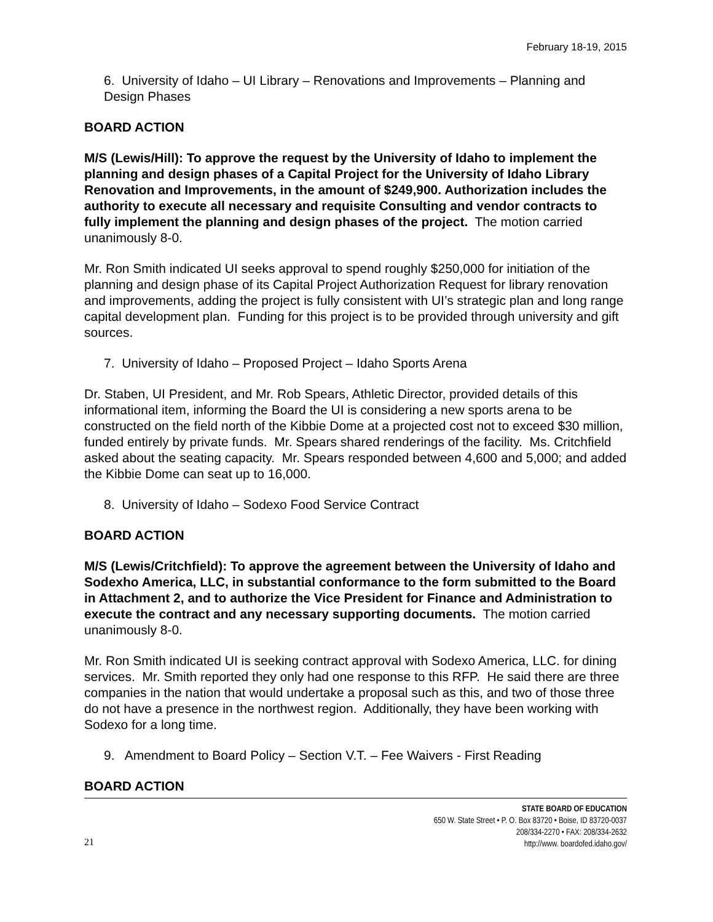February 18-19, 2015
6. University of Idaho – UI Library – Renovations and Improvements – Planning and Design Phases
BOARD ACTION
M/S (Lewis/Hill): To approve the request by the University of Idaho to implement the planning and design phases of a Capital Project for the University of Idaho Library Renovation and Improvements, in the amount of $249,900. Authorization includes the authority to execute all necessary and requisite Consulting and vendor contracts to fully implement the planning and design phases of the project. The motion carried unanimously 8-0.
Mr. Ron Smith indicated UI seeks approval to spend roughly $250,000 for initiation of the planning and design phase of its Capital Project Authorization Request for library renovation and improvements, adding the project is fully consistent with UI’s strategic plan and long range capital development plan. Funding for this project is to be provided through university and gift sources.
7. University of Idaho – Proposed Project – Idaho Sports Arena
Dr. Staben, UI President, and Mr. Rob Spears, Athletic Director, provided details of this informational item, informing the Board the UI is considering a new sports arena to be constructed on the field north of the Kibbie Dome at a projected cost not to exceed $30 million, funded entirely by private funds. Mr. Spears shared renderings of the facility. Ms. Critchfield asked about the seating capacity. Mr. Spears responded between 4,600 and 5,000; and added the Kibbie Dome can seat up to 16,000.
8. University of Idaho – Sodexo Food Service Contract
BOARD ACTION
M/S (Lewis/Critchfield): To approve the agreement between the University of Idaho and Sodexho America, LLC, in substantial conformance to the form submitted to the Board in Attachment 2, and to authorize the Vice President for Finance and Administration to execute the contract and any necessary supporting documents. The motion carried unanimously 8-0.
Mr. Ron Smith indicated UI is seeking contract approval with Sodexo America, LLC. for dining services. Mr. Smith reported they only had one response to this RFP. He said there are three companies in the nation that would undertake a proposal such as this, and two of those three do not have a presence in the northwest region. Additionally, they have been working with Sodexo for a long time.
9. Amendment to Board Policy – Section V.T. – Fee Waivers - First Reading
BOARD ACTION
21
STATE BOARD OF EDUCATION
650 W. State Street • P. O. Box 83720 • Boise, ID 83720-0037
208/334-2270 • FAX: 208/334-2632
http://www. boardofed.idaho.gov/